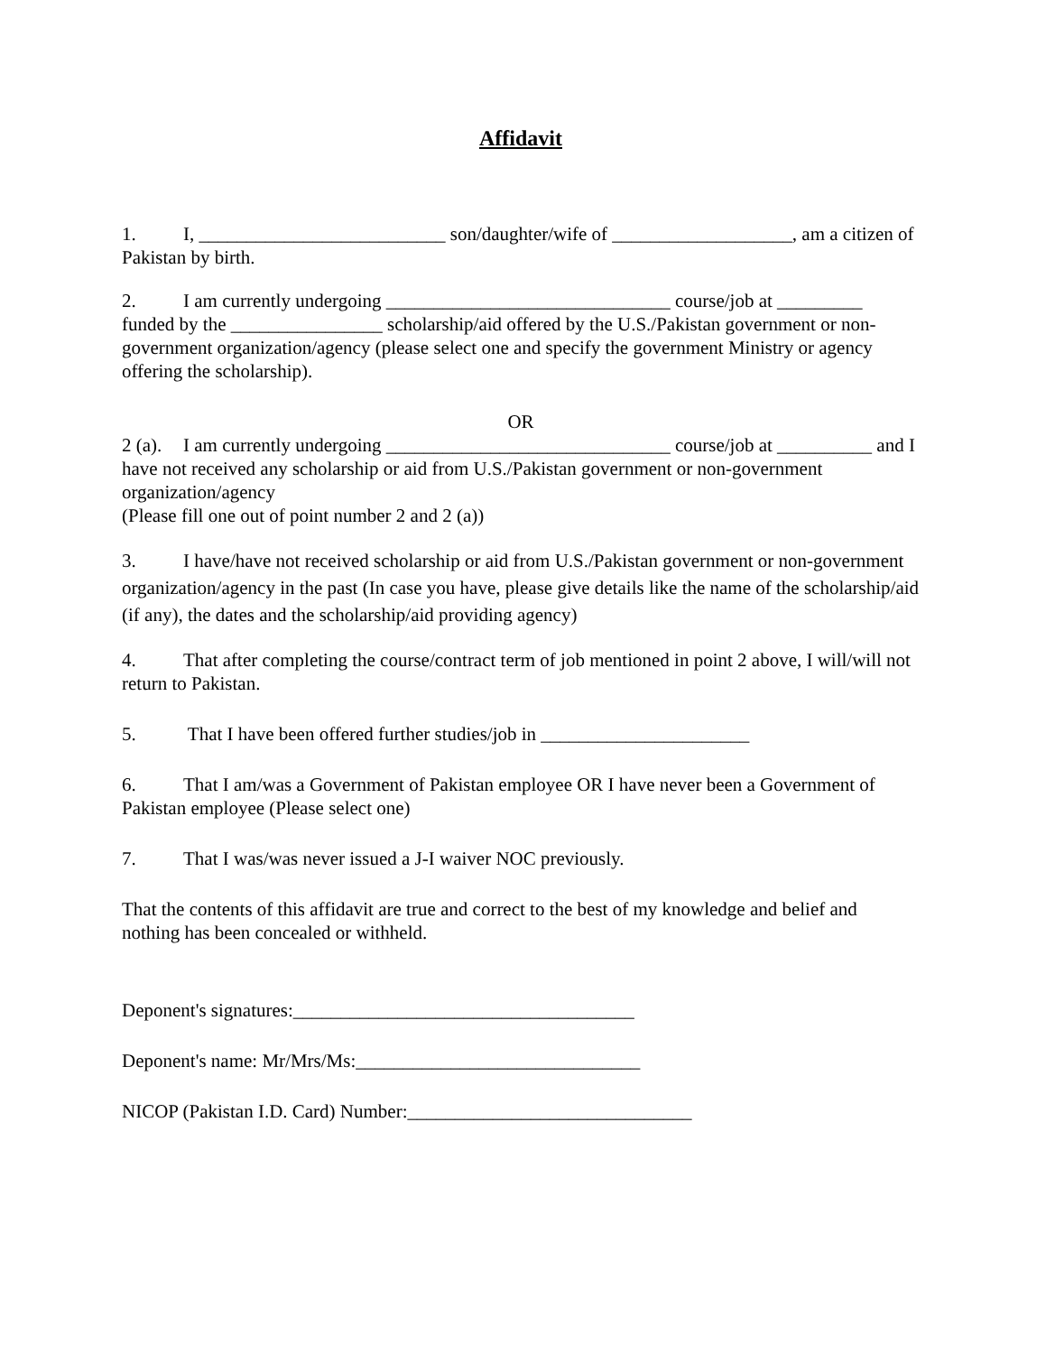Affidavit
1. I, __________________________ son/daughter/wife of ___________________, am a citizen of Pakistan by birth.
2. I am currently undergoing ______________________________ course/job at _________ funded by the ________________ scholarship/aid offered by the U.S./Pakistan government or non-government organization/agency (please select one and specify the government Ministry or agency offering the scholarship).
OR
2 (a). I am currently undergoing ______________________________ course/job at __________ and I have not received any scholarship or aid from U.S./Pakistan government or non-government organization/agency
(Please fill one out of point number 2 and 2 (a))
3. I have/have not received scholarship or aid from U.S./Pakistan government or non-government organization/agency in the past (In case you have, please give details like the name of the scholarship/aid (if any), the dates and the scholarship/aid providing agency)
4. That after completing the course/contract term of job mentioned in point 2 above, I will/will not return to Pakistan.
5. That I have been offered further studies/job in ______________________
6. That I am/was a Government of Pakistan employee OR I have never been a Government of Pakistan employee (Please select one)
7. That I was/was never issued a J-I waiver NOC previously.
That the contents of this affidavit are true and correct to the best of my knowledge and belief and nothing has been concealed or withheld.
Deponent's signatures:____________________________________
Deponent's name: Mr/Mrs/Ms:______________________________
NICOP (Pakistan I.D. Card) Number:______________________________